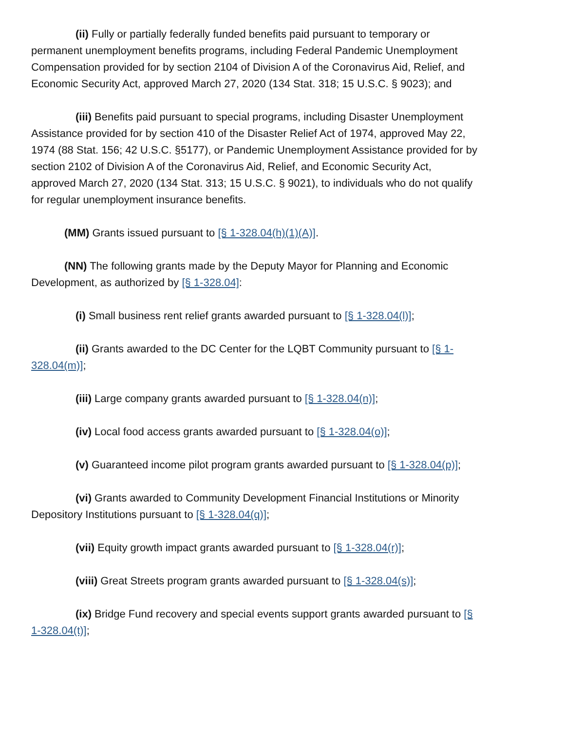(ii) Fully or partially federally funded benefits paid pursuant to temporary or permanent unemployment benefits programs, including Federal Pandemic Unemployment Compensation provided for by section 2104 of Division A of the Coronavirus Aid, Relief, and Economic Security Act, approved March 27, 2020 (134 Stat. 318; 15 U.S.C. § 9023); and
(iii) Benefits paid pursuant to special programs, including Disaster Unemployment Assistance provided for by section 410 of the Disaster Relief Act of 1974, approved May 22, 1974 (88 Stat. 156; 42 U.S.C. §5177), or Pandemic Unemployment Assistance provided for by section 2102 of Division A of the Coronavirus Aid, Relief, and Economic Security Act, approved March 27, 2020 (134 Stat. 313; 15 U.S.C. § 9021), to individuals who do not qualify for regular unemployment insurance benefits.
(MM) Grants issued pursuant to [§ 1-328.04(h)(1)(A)].
(NN) The following grants made by the Deputy Mayor for Planning and Economic Development, as authorized by [§ 1-328.04]:
(i) Small business rent relief grants awarded pursuant to [§ 1-328.04(l)];
(ii) Grants awarded to the DC Center for the LQBT Community pursuant to [§ 1-328.04(m)];
(iii) Large company grants awarded pursuant to [§ 1-328.04(n)];
(iv) Local food access grants awarded pursuant to [§ 1-328.04(o)];
(v) Guaranteed income pilot program grants awarded pursuant to [§ 1-328.04(p)];
(vi) Grants awarded to Community Development Financial Institutions or Minority Depository Institutions pursuant to [§ 1-328.04(q)];
(vii) Equity growth impact grants awarded pursuant to [§ 1-328.04(r)];
(viii) Great Streets program grants awarded pursuant to [§ 1-328.04(s)];
(ix) Bridge Fund recovery and special events support grants awarded pursuant to [§ 1-328.04(t)];